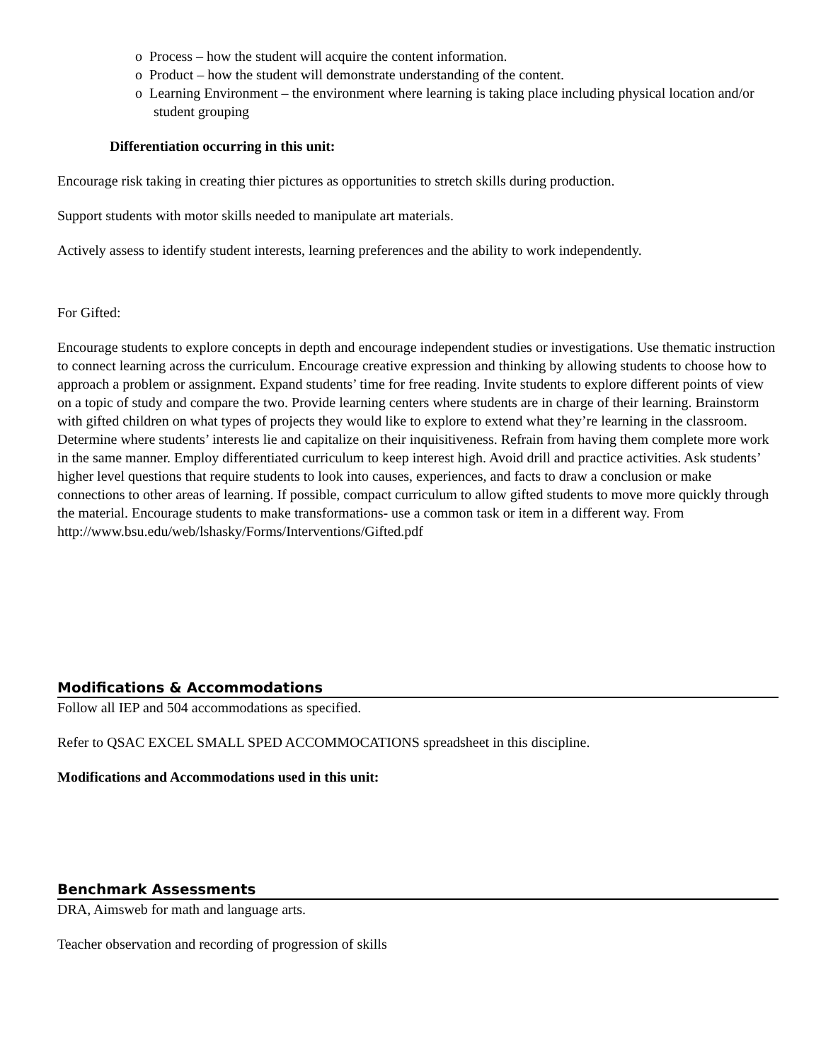o Process – how the student will acquire the content information.
o Product – how the student will demonstrate understanding of the content.
o Learning Environment – the environment where learning is taking place including physical location and/or student grouping
Differentiation occurring in this unit:
Encourage risk taking in creating thier pictures as opportunities to stretch skills during production.
Support students with motor skills needed to manipulate art materials.
Actively assess to identify student interests, learning preferences and the ability to work independently.
For Gifted:
Encourage students to explore concepts in depth and encourage independent studies or investigations. Use thematic instruction to connect learning across the curriculum. Encourage creative expression and thinking by allowing students to choose how to approach a problem or assignment. Expand students’ time for free reading. Invite students to explore different points of view on a topic of study and compare the two. Provide learning centers where students are in charge of their learning. Brainstorm with gifted children on what types of projects they would like to explore to extend what they’re learning in the classroom. Determine where students’ interests lie and capitalize on their inquisitiveness. Refrain from having them complete more work in the same manner. Employ differentiated curriculum to keep interest high. Avoid drill and practice activities. Ask students’ higher level questions that require students to look into causes, experiences, and facts to draw a conclusion or make connections to other areas of learning. If possible, compact curriculum to allow gifted students to move more quickly through the material. Encourage students to make transformations- use a common task or item in a different way. From http://www.bsu.edu/web/lshasky/Forms/Interventions/Gifted.pdf
Modifications & Accommodations
Follow all IEP and 504 accommodations as specified.
Refer to QSAC EXCEL SMALL SPED ACCOMMOCATIONS spreadsheet in this discipline.
Modifications and Accommodations used in this unit:
Benchmark Assessments
DRA, Aimsweb for math and language arts.
Teacher observation and recording of progression of skills